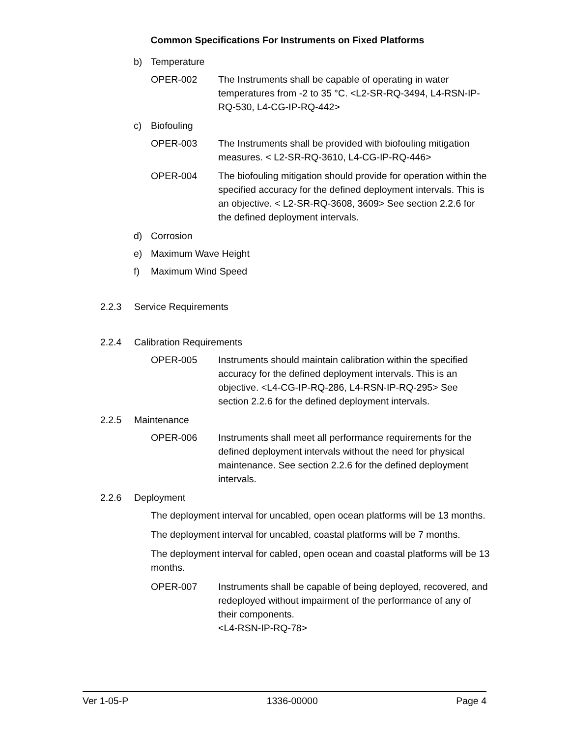Common Specifications For Instruments on Fixed Platforms
b) Temperature
OPER-002 The Instruments shall be capable of operating in water temperatures from -2 to 35 °C. <L2-SR-RQ-3494, L4-RSN-IP-RQ-530, L4-CG-IP-RQ-442>
c) Biofouling
OPER-003 The Instruments shall be provided with biofouling mitigation measures. < L2-SR-RQ-3610, L4-CG-IP-RQ-446>
OPER-004 The biofouling mitigation should provide for operation within the specified accuracy for the defined deployment intervals. This is an objective. < L2-SR-RQ-3608, 3609> See section 2.2.6 for the defined deployment intervals.
d) Corrosion
e) Maximum Wave Height
f) Maximum Wind Speed
2.2.3 Service Requirements
2.2.4 Calibration Requirements
OPER-005 Instruments should maintain calibration within the specified accuracy for the defined deployment intervals. This is an objective. <L4-CG-IP-RQ-286, L4-RSN-IP-RQ-295> See section 2.2.6 for the defined deployment intervals.
2.2.5 Maintenance
OPER-006 Instruments shall meet all performance requirements for the defined deployment intervals without the need for physical maintenance. See section 2.2.6 for the defined deployment intervals.
2.2.6 Deployment
The deployment interval for uncabled, open ocean platforms will be 13 months.
The deployment interval for uncabled, coastal platforms will be 7 months.
The deployment interval for cabled, open ocean and coastal platforms will be 13 months.
OPER-007 Instruments shall be capable of being deployed, recovered, and redeployed without impairment of the performance of any of their components.
<L4-RSN-IP-RQ-78>
Ver 1-05-P 1336-00000 Page 4